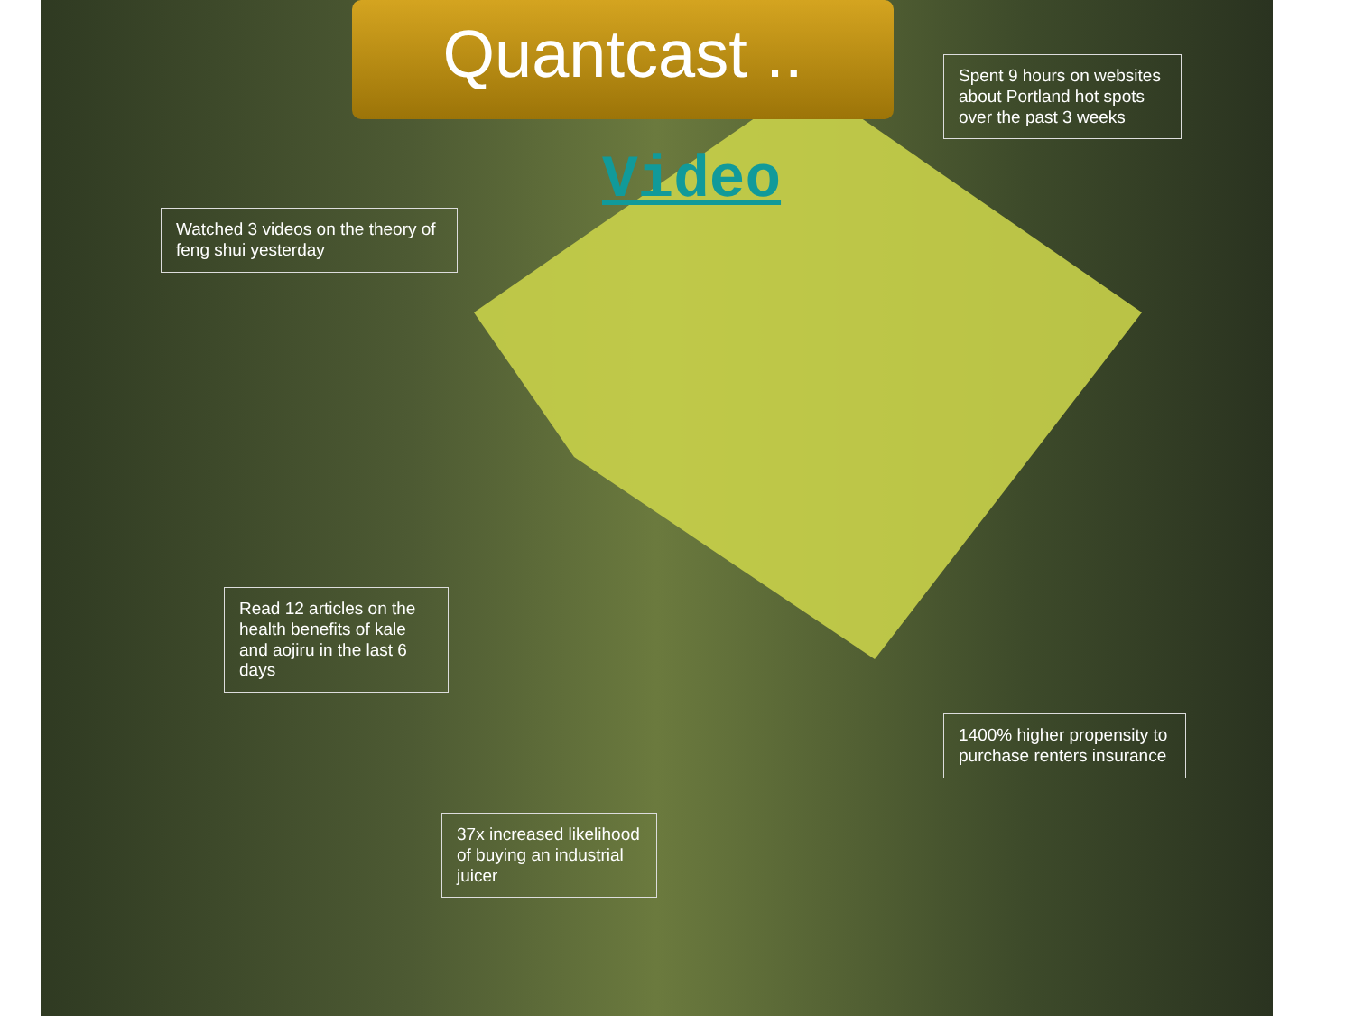Quantcast ..
Video
Spent 9 hours on websites about Portland hot spots over the past 3 weeks
Watched 3 videos on the theory of feng shui yesterday
Read 12 articles on the health benefits of kale and aojiru in the last 6 days
1400% higher propensity to purchase renters insurance
37x increased likelihood of buying an industrial juicer